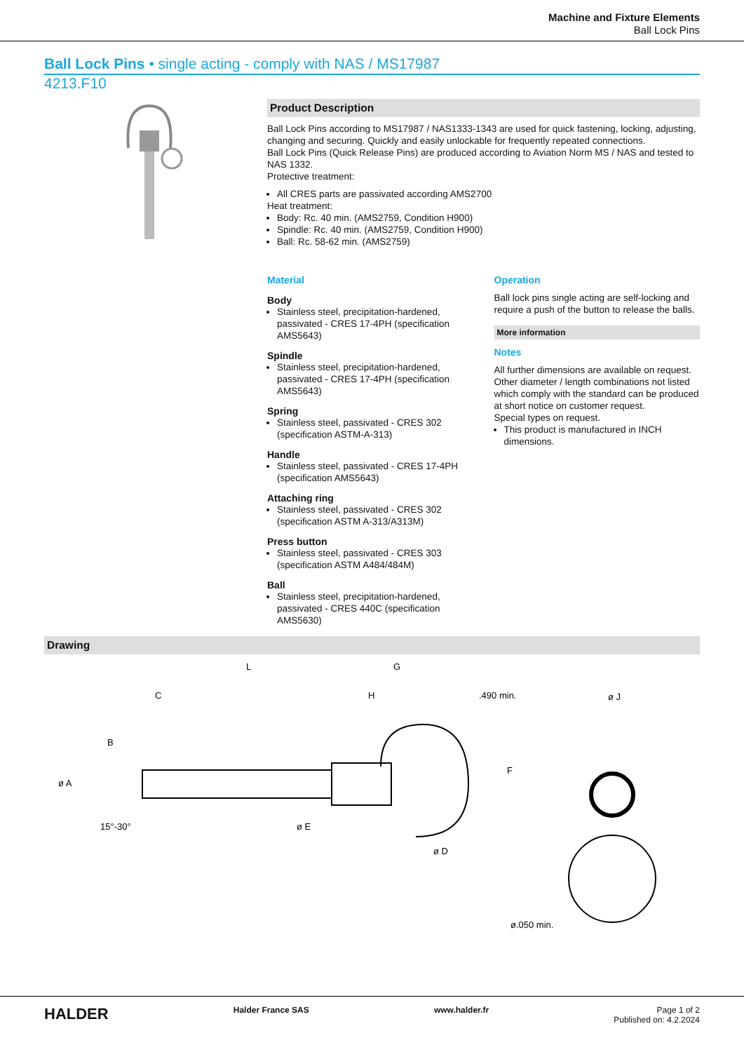Machine and Fixture Elements
Ball Lock Pins
Ball Lock Pins • single acting - comply with NAS / MS17987
4213.F10
Product Description
Ball Lock Pins according to MS17987 / NAS1333-1343 are used for quick fastening, locking, adjusting, changing and securing. Quickly and easily unlockable for frequently repeated connections.
Ball Lock Pins (Quick Release Pins) are produced according to Aviation Norm MS / NAS and tested to NAS 1332.
Protective treatment:
All CRES parts are passivated according AMS2700
Heat treatment:
Body: Rc. 40 min. (AMS2759, Condition H900)
Spindle: Rc. 40 min. (AMS2759, Condition H900)
Ball: Rc. 58-62 min. (AMS2759)
Material
Body
Stainless steel, precipitation-hardened, passivated - CRES 17-4PH (specification AMS5643)
Spindle
Stainless steel, precipitation-hardened, passivated - CRES 17-4PH (specification AMS5643)
Spring
Stainless steel, passivated - CRES 302 (specification ASTM-A-313)
Handle
Stainless steel, passivated - CRES 17-4PH (specification AMS5643)
Attaching ring
Stainless steel, passivated - CRES 302 (specification ASTM A-313/A313M)
Press button
Stainless steel, passivated - CRES 303 (specification ASTM A484/484M)
Ball
Stainless steel, precipitation-hardened, passivated - CRES 440C (specification AMS5630)
Operation
Ball lock pins single acting are self-locking and require a push of the button to release the balls.
More information
Notes
All further dimensions are available on request.
Other diameter / length combinations not listed which comply with the standard can be produced at short notice on customer request.
Special types on request.
This product is manufactured in INCH dimensions.
Drawing
L
G
C
H
.490 min.
ø J
B
ø A
F
ø E
ø D
15°-30°
ø.050 min.
HALDER Halder France SAS www.halder.fr Page 1 of 2
Published on: 4.2.2024